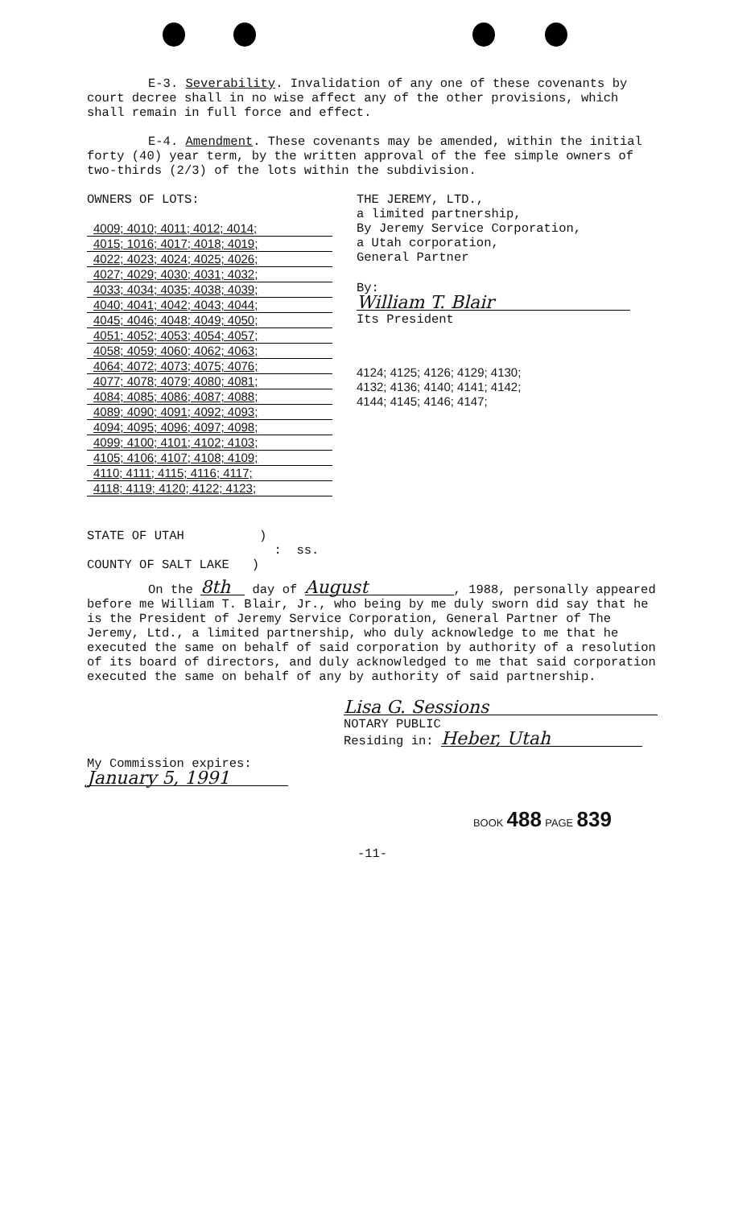E-3. Severability. Invalidation of any one of these covenants by court decree shall in no wise affect any of the other provisions, which shall remain in full force and effect.
E-4. Amendment. These covenants may be amended, within the initial forty (40) year term, by the written approval of the fee simple owners of two-thirds (2/3) of the lots within the subdivision.
OWNERS OF LOTS:
4009; 4010; 4011; 4012; 4014;
4015; 1016; 4017; 4018; 4019;
4022; 4023; 4024; 4025; 4026;
4027; 4029; 4030; 4031; 4032;
4033; 4034; 4035; 4038; 4039;
4040; 4041; 4042; 4043; 4044;
4045; 4046; 4048; 4049; 4050;
4051; 4052; 4053; 4054; 4057;
4058; 4059; 4060; 4062; 4063;
4064; 4072; 4073; 4075; 4076;
4077; 4078; 4079; 4080; 4081;
4084; 4085; 4086; 4087; 4088;
4089; 4090; 4091; 4092; 4093;
4094; 4095; 4096; 4097; 4098;
4099; 4100; 4101; 4102; 4103;
4105; 4106; 4107; 4108; 4109;
4110; 4111; 4115; 4116; 4117;
4118; 4119; 4120; 4122; 4123;
THE JEREMY, LTD.,
a limited partnership,
By Jeremy Service Corporation,
a Utah corporation,
General Partner
By: William T. Blair
Its President
4124; 4125; 4126; 4129; 4130;
4132; 4136; 4140; 4141; 4142;
4144; 4145; 4146; 4147;
STATE OF UTAH )
: ss.
COUNTY OF SALT LAKE )
On the 8th day of August, 1988, personally appeared before me William T. Blair, Jr., who being by me duly sworn did say that he is the President of Jeremy Service Corporation, General Partner of The Jeremy, Ltd., a limited partnership, who duly acknowledge to me that he executed the same on behalf of said corporation by authority of a resolution of its board of directors, and duly acknowledged to me that said corporation executed the same on behalf of any by authority of said partnership.
My Commission expires:
January 5, 1991
Lisa G. Sessions
NOTARY PUBLIC
Residing in: Heber, Utah
BOOK 488 PAGE 839
-11-